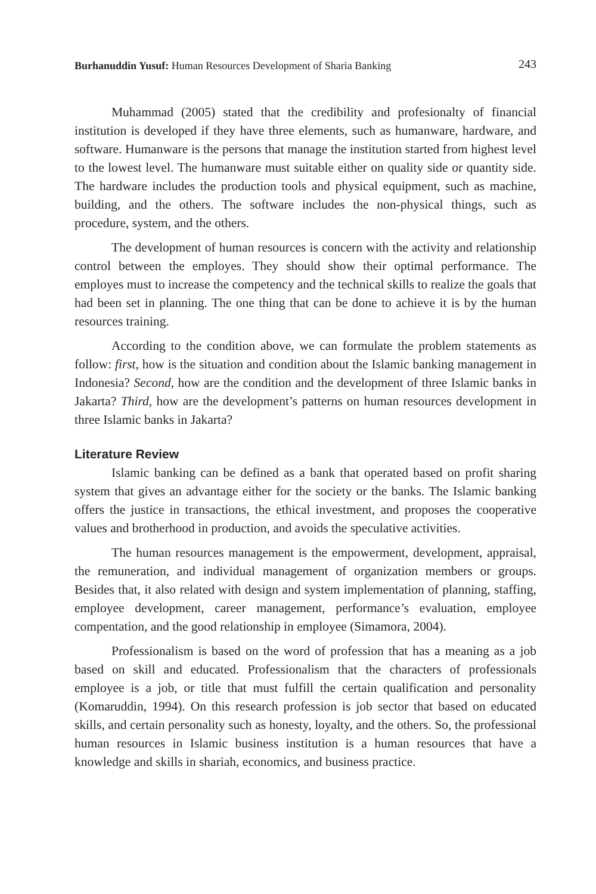Burhanuddin Yusuf: Human Resources Development of Sharia Banking 243
Muhammad (2005) stated that the credibility and profesionalty of financial institution is developed if they have three elements, such as humanware, hardware, and software. Humanware is the persons that manage the institution started from highest level to the lowest level. The humanware must suitable either on quality side or quantity side. The hardware includes the production tools and physical equipment, such as machine, building, and the others. The software includes the non-physical things, such as procedure, system, and the others.
The development of human resources is concern with the activity and relationship control between the employes. They should show their optimal performance. The employes must to increase the competency and the technical skills to realize the goals that had been set in planning. The one thing that can be done to achieve it is by the human resources training.
According to the condition above, we can formulate the problem statements as follow: first, how is the situation and condition about the Islamic banking management in Indonesia? Second, how are the condition and the development of three Islamic banks in Jakarta? Third, how are the development’s patterns on human resources development in three Islamic banks in Jakarta?
Literature Review
Islamic banking can be defined as a bank that operated based on profit sharing system that gives an advantage either for the society or the banks. The Islamic banking offers the justice in transactions, the ethical investment, and proposes the cooperative values and brotherhood in production, and avoids the speculative activities.
The human resources management is the empowerment, development, appraisal, the remuneration, and individual management of organization members or groups. Besides that, it also related with design and system implementation of planning, staffing, employee development, career management, performance’s evaluation, employee compentation, and the good relationship in employee (Simamora, 2004).
Professionalism is based on the word of profession that has a meaning as a job based on skill and educated. Professionalism that the characters of professionals employee is a job, or title that must fulfill the certain qualification and personality (Komaruddin, 1994). On this research profession is job sector that based on educated skills, and certain personality such as honesty, loyalty, and the others. So, the professional human resources in Islamic business institution is a human resources that have a knowledge and skills in shariah, economics, and business practice.